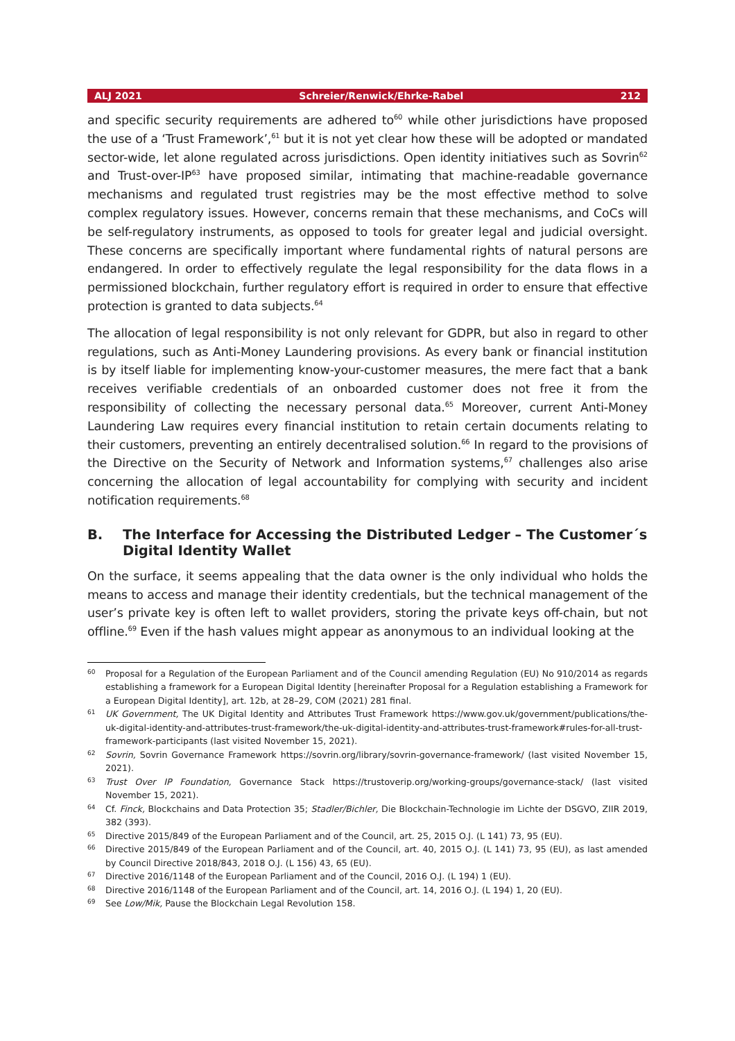ALJ 2021 Schreier/Renwick/Ehrke-Rabel 212
and specific security requirements are adhered to<sup>60</sup> while other jurisdictions have proposed the use of a ‘Trust Framework’,<sup>61</sup> but it is not yet clear how these will be adopted or mandated sector-wide, let alone regulated across jurisdictions. Open identity initiatives such as Sovrin<sup>62</sup> and Trust-over-IP<sup>63</sup> have proposed similar, intimating that machine-readable governance mechanisms and regulated trust registries may be the most effective method to solve complex regulatory issues. However, concerns remain that these mechanisms, and CoCs will be self-regulatory instruments, as opposed to tools for greater legal and judicial oversight. These concerns are specifically important where fundamental rights of natural persons are endangered. In order to effectively regulate the legal responsibility for the data flows in a permissioned blockchain, further regulatory effort is required in order to ensure that effective protection is granted to data subjects.<sup>64</sup>
The allocation of legal responsibility is not only relevant for GDPR, but also in regard to other regulations, such as Anti-Money Laundering provisions. As every bank or financial institution is by itself liable for implementing know-your-customer measures, the mere fact that a bank receives verifiable credentials of an onboarded customer does not free it from the responsibility of collecting the necessary personal data.<sup>65</sup> Moreover, current Anti-Money Laundering Law requires every financial institution to retain certain documents relating to their customers, preventing an entirely decentralised solution.<sup>66</sup> In regard to the provisions of the Directive on the Security of Network and Information systems,<sup>67</sup> challenges also arise concerning the allocation of legal accountability for complying with security and incident notification requirements.<sup>68</sup>
B. The Interface for Accessing the Distributed Ledger – The Customer´s Digital Identity Wallet
On the surface, it seems appealing that the data owner is the only individual who holds the means to access and manage their identity credentials, but the technical management of the user’s private key is often left to wallet providers, storing the private keys off-chain, but not offline.<sup>69</sup> Even if the hash values might appear as anonymous to an individual looking at the
60
Proposal for a Regulation of the European Parliament and of the Council amending Regulation (EU) No 910/2014 as regards establishing a framework for a European Digital Identity [hereinafter Proposal for a Regulation establishing a Framework for a European Digital Identity], art. 12b, at 28–29, COM (2021) 281 final.
61
UK Government, The UK Digital Identity and Attributes Trust Framework https://www.gov.uk/government/publications/the-uk-digital-identity-and-attributes-trust-framework/the-uk-digital-identity-and-attributes-trust-framework#rules-for-all-trust-framework-participants (last visited November 15, 2021).
62
Sovrin, Sovrin Governance Framework https://sovrin.org/library/sovrin-governance-framework/ (last visited November 15, 2021).
63
Trust Over IP Foundation, Governance Stack https://trustoverip.org/working-groups/governance-stack/ (last visited November 15, 2021).
64
Cf. Finck, Blockchains and Data Protection 35; Stadler/Bichler, Die Blockchain-Technologie im Lichte der DSGVO, ZIIR 2019, 382 (393).
65
Directive 2015/849 of the European Parliament and of the Council, art. 25, 2015 O.J. (L 141) 73, 95 (EU).
66
Directive 2015/849 of the European Parliament and of the Council, art. 40, 2015 O.J. (L 141) 73, 95 (EU), as last amended by Council Directive 2018/843, 2018 O.J. (L 156) 43, 65 (EU).
67
Directive 2016/1148 of the European Parliament and of the Council, 2016 O.J. (L 194) 1 (EU).
68
Directive 2016/1148 of the European Parliament and of the Council, art. 14, 2016 O.J. (L 194) 1, 20 (EU).
69
See Low/Mik, Pause the Blockchain Legal Revolution 158.